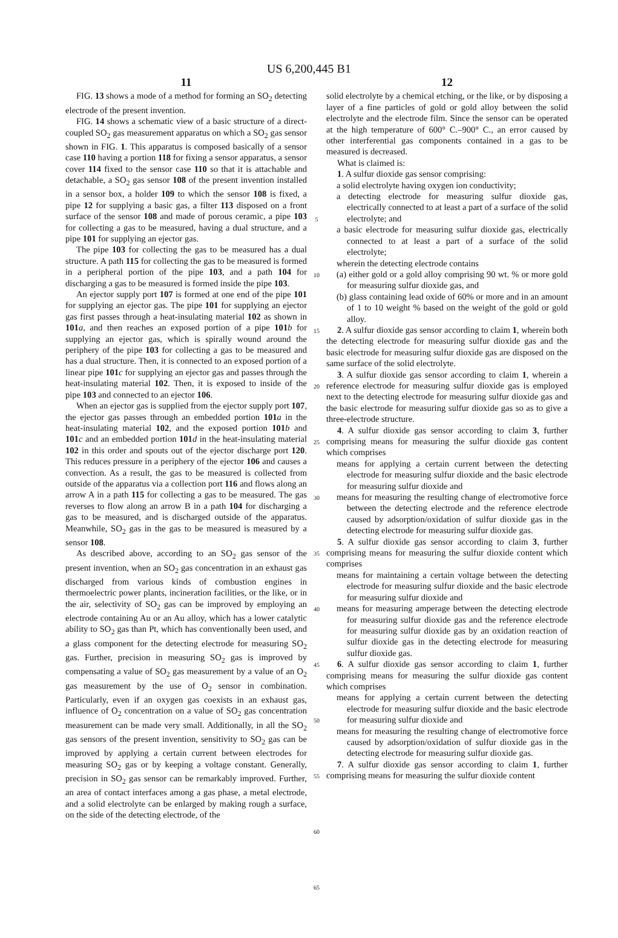US 6,200,445 B1
11
FIG. 13 shows a mode of a method for forming an SO<sub>2</sub> detecting electrode of the present invention.
FIG. 14 shows a schematic view of a basic structure of a direct-coupled SO<sub>2</sub> gas measurement apparatus on which a SO<sub>2</sub> gas sensor shown in FIG. 1. This apparatus is composed basically of a sensor case 110 having a portion 118 for fixing a sensor apparatus, a sensor cover 114 fixed to the sensor case 110 so that it is attachable and detachable, a SO<sub>2</sub> gas sensor 108 of the present invention installed in a sensor box, a holder 109 to which the sensor 108 is fixed, a pipe 12 for supplying a basic gas, a filter 113 disposed on a front surface of the sensor 108 and made of porous ceramic, a pipe 103 for collecting a gas to be measured, having a dual structure, and a pipe 101 for supplying an ejector gas.
The pipe 103 for collecting the gas to be measured has a dual structure. A path 115 for collecting the gas to be measured is formed in a peripheral portion of the pipe 103, and a path 104 for discharging a gas to be measured is formed inside the pipe 103.
An ejector supply port 107 is formed at one end of the pipe 101 for supplying an ejector gas. The pipe 101 for supplying an ejector gas first passes through a heat-insulating material 102 as shown in 101 a, and then reaches an exposed portion of a pipe 101 b for supplying an ejector gas, which is spirally wound around the periphery of the pipe 103 for collecting a gas to be measured and has a dual structure. Then, it is connected to an exposed portion of a linear pipe 101 c for supplying an ejector gas and passes through the heat-insulating material 102. Then, it is exposed to inside of the pipe 103 and connected to an ejector 106.
When an ejector gas is supplied from the ejector supply port 107, the ejector gas passes through an embedded portion 101 a in the heat-insulating material 102, and the exposed portion 101 b and 101 c and an embedded portion 101 d in the heat-insulating material 102 in this order and spouts out of the ejector discharge port 120. This reduces pressure in a periphery of the ejector 106 and causes a convection. As a result, the gas to be measured is collected from outside of the apparatus via a collection port 116 and flows along an arrow A in a path 115 for collecting a gas to be measured. The gas reverses to flow along an arrow B in a path 104 for discharging a gas to be measured, and is discharged outside of the apparatus. Meanwhile, SO<sub>2</sub> gas in the gas to be measured is measured by a sensor 108.
As described above, according to an SO<sub>2</sub> gas sensor of the present invention, when an SO<sub>2</sub> gas concentration in an exhaust gas discharged from various kinds of combustion engines in thermoelectric power plants, incineration facilities, or the like, or in the air, selectivity of SO<sub>2</sub> gas can be improved by employing an electrode containing Au or an Au alloy, which has a lower catalytic ability to SO<sub>2</sub> gas than Pt, which has conventionally been used, and a glass component for the detecting electrode for measuring SO<sub>2</sub> gas. Further, precision in measuring SO<sub>2</sub> gas is improved by compensating a value of SO<sub>2</sub> gas measurement by a value of an O<sub>2</sub> gas measurement by the use of O<sub>2</sub> sensor in combination. Particularly, even if an oxygen gas coexists in an exhaust gas, influence of O<sub>2</sub> concentration on a value of SO<sub>2</sub> gas concentration measurement can be made very small. Additionally, in all the SO<sub>2</sub> gas sensors of the present invention, sensitivity to SO<sub>2</sub> gas can be improved by applying a certain current between electrodes for measuring SO<sub>2</sub> gas or by keeping a voltage constant. Generally, precision in SO<sub>2</sub> gas sensor can be remarkably improved. Further, an area of contact interfaces among a gas phase, a metal electrode, and a solid electrolyte can be enlarged by making rough a surface, on the side of the detecting electrode, of the
5
10
15
20
25
30
35
40
45
50
55
60
65
12
solid electrolyte by a chemical etching, or the like, or by disposing a layer of a fine particles of gold or gold alloy between the solid electrolyte and the electrode film. Since the sensor can be operated at the high temperature of 600° C.–900° C., an error caused by other interferential gas components contained in a gas to be measured is decreased.
What is claimed is:
1. A sulfur dioxide gas sensor comprising:
a solid electrolyte having oxygen ion conductivity;
a detecting electrode for measuring sulfur dioxide gas, electrically connected to at least a part of a surface of the solid electrolyte; and
a basic electrode for measuring sulfur dioxide gas, electrically connected to at least a part of a surface of the solid electrolyte;
wherein the detecting electrode contains
(a) either gold or a gold alloy comprising 90 wt. % or more gold for measuring sulfur dioxide gas, and
(b) glass containing lead oxide of 60% or more and in an amount of 1 to 10 weight % based on the weight of the gold or gold alloy.
2. A sulfur dioxide gas sensor according to claim 1, wherein both the detecting electrode for measuring sulfur dioxide gas and the basic electrode for measuring sulfur dioxide gas are disposed on the same surface of the solid electrolyte.
3. A sulfur dioxide gas sensor according to claim 1, wherein a reference electrode for measuring sulfur dioxide gas is employed next to the detecting electrode for measuring sulfur dioxide gas and the basic electrode for measuring sulfur dioxide gas so as to give a three-electrode structure.
4. A sulfur dioxide gas sensor according to claim 3, further comprising means for measuring the sulfur dioxide gas content which comprises
means for applying a certain current between the detecting electrode for measuring sulfur dioxide and the basic electrode for measuring sulfur dioxide and
means for measuring the resulting change of electromotive force between the detecting electrode and the reference electrode caused by adsorption/oxidation of sulfur dioxide gas in the detecting electrode for measuring sulfur dioxide gas.
5. A sulfur dioxide gas sensor according to claim 3, further comprising means for measuring the sulfur dioxide content which comprises
means for maintaining a certain voltage between the detecting electrode for measuring sulfur dioxide and the basic electrode for measuring sulfur dioxide and
means for measuring amperage between the detecting electrode for measuring sulfur dioxide gas and the reference electrode for measuring sulfur dioxide gas by an oxidation reaction of sulfur dioxide gas in the detecting electrode for measuring sulfur dioxide gas.
6. A sulfur dioxide gas sensor according to claim 1, further comprising means for measuring the sulfur dioxide gas content which comprises
means for applying a certain current between the detecting electrode for measuring sulfur dioxide and the basic electrode for measuring sulfur dioxide and
means for measuring the resulting change of electromotive force caused by adsorption/oxidation of sulfur dioxide gas in the detecting electrode for measuring sulfur dioxide gas.
7. A sulfur dioxide gas sensor according to claim 1, further comprising means for measuring the sulfur dioxide content